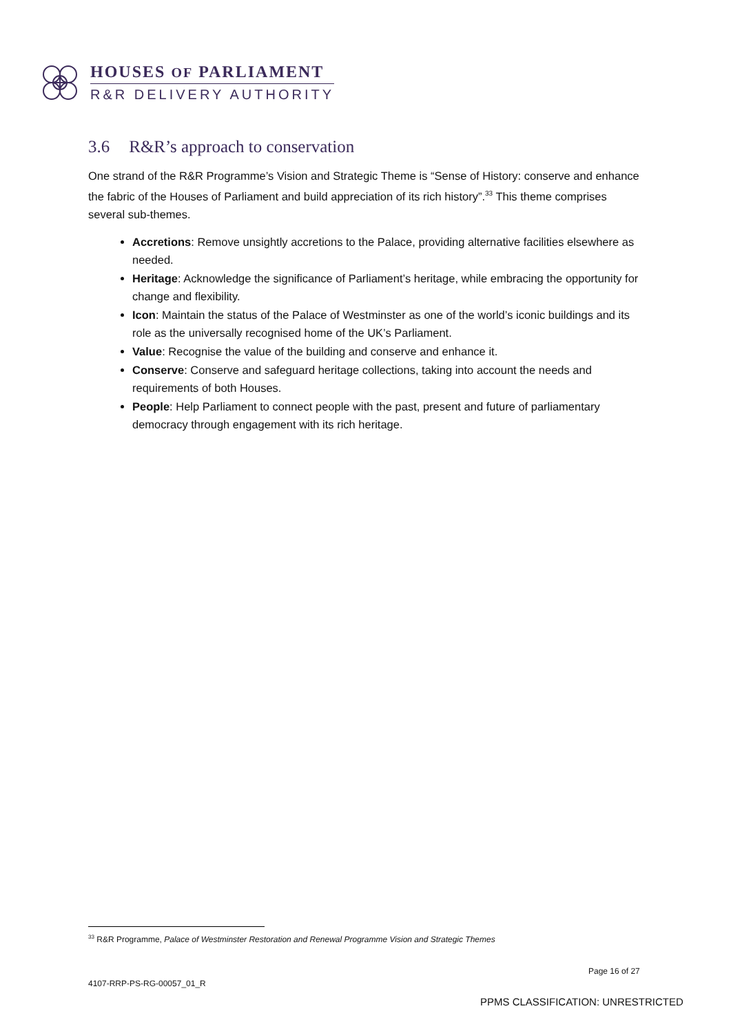HOUSES OF PARLIAMENT
R&R DELIVERY AUTHORITY
3.6 R&R’s approach to conservation
One strand of the R&R Programme’s Vision and Strategic Theme is “Sense of History: conserve and enhance the fabric of the Houses of Parliament and build appreciation of its rich history”.<sup>33</sup> This theme comprises several sub-themes.
Accretions: Remove unsightly accretions to the Palace, providing alternative facilities elsewhere as needed.
Heritage: Acknowledge the significance of Parliament’s heritage, while embracing the opportunity for change and flexibility.
Icon: Maintain the status of the Palace of Westminster as one of the world’s iconic buildings and its role as the universally recognised home of the UK’s Parliament.
Value: Recognise the value of the building and conserve and enhance it.
Conserve: Conserve and safeguard heritage collections, taking into account the needs and requirements of both Houses.
People: Help Parliament to connect people with the past, present and future of parliamentary democracy through engagement with its rich heritage.
<sup>33</sup> R&R Programme, Palace of Westminster Restoration and Renewal Programme Vision and Strategic Themes
Page 16 of 27
4107-RRP-PS-RG-00057_01_R
PPMS CLASSIFICATION: UNRESTRICTED